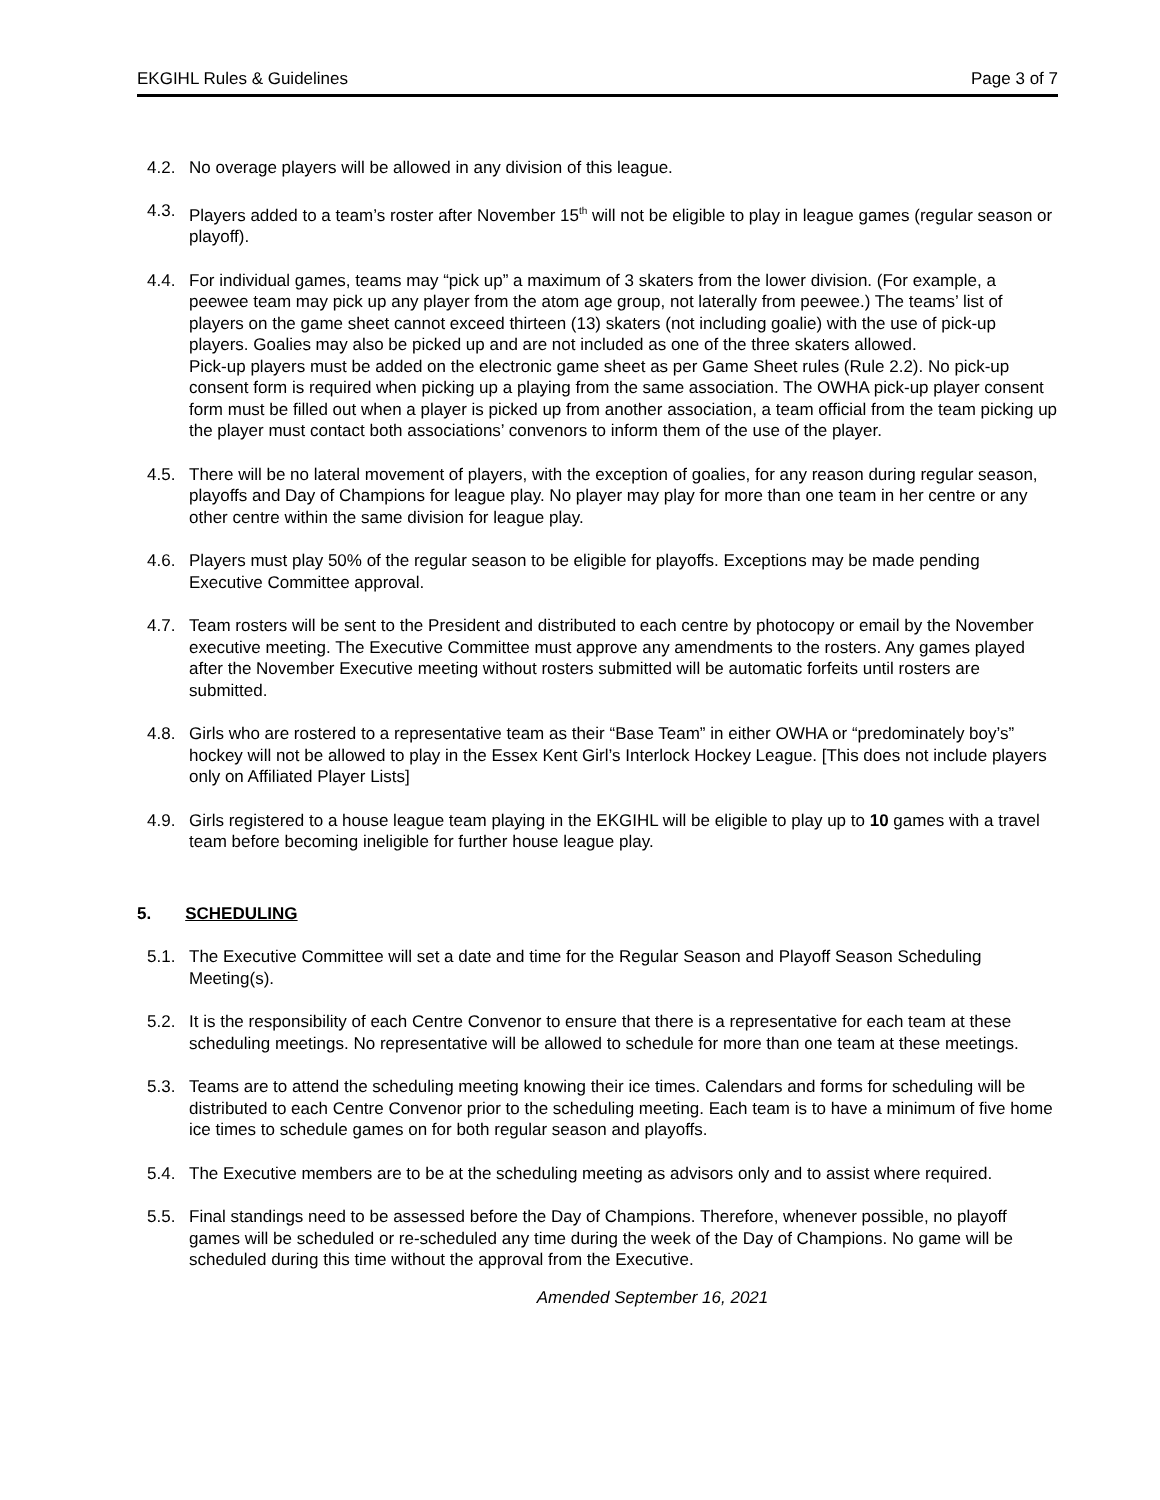EKGIHL Rules & Guidelines Page 3 of 7
4.2. No overage players will be allowed in any division of this league.
4.3. Players added to a team’s roster after November 15<sup>th</sup> will not be eligible to play in league games (regular season or playoff).
4.4. For individual games, teams may “pick up” a maximum of 3 skaters from the lower division. (For example, a peewee team may pick up any player from the atom age group, not laterally from peewee.) The teams’ list of players on the game sheet cannot exceed thirteen (13) skaters (not including goalie) with the use of pick-up players. Goalies may also be picked up and are not included as one of the three skaters allowed.
Pick-up players must be added on the electronic game sheet as per Game Sheet rules (Rule 2.2). No pick-up consent form is required when picking up a playing from the same association. The OWHA pick-up player consent form must be filled out when a player is picked up from another association, a team official from the team picking up the player must contact both associations’ convenors to inform them of the use of the player.
4.5. There will be no lateral movement of players, with the exception of goalies, for any reason during regular season, playoffs and Day of Champions for league play. No player may play for more than one team in her centre or any other centre within the same division for league play.
4.6. Players must play 50% of the regular season to be eligible for playoffs. Exceptions may be made pending Executive Committee approval.
4.7. Team rosters will be sent to the President and distributed to each centre by photocopy or email by the November executive meeting. The Executive Committee must approve any amendments to the rosters. Any games played after the November Executive meeting without rosters submitted will be automatic forfeits until rosters are submitted.
4.8. Girls who are rostered to a representative team as their “Base Team” in either OWHA or “predominately boy’s” hockey will not be allowed to play in the Essex Kent Girl’s Interlock Hockey League. [This does not include players only on Affiliated Player Lists]
4.9. Girls registered to a house league team playing in the EKGIHL will be eligible to play up to 10 games with a travel team before becoming ineligible for further house league play.
5. SCHEDULING
5.1. The Executive Committee will set a date and time for the Regular Season and Playoff Season Scheduling Meeting(s).
5.2. It is the responsibility of each Centre Convenor to ensure that there is a representative for each team at these scheduling meetings. No representative will be allowed to schedule for more than one team at these meetings.
5.3. Teams are to attend the scheduling meeting knowing their ice times. Calendars and forms for scheduling will be distributed to each Centre Convenor prior to the scheduling meeting. Each team is to have a minimum of five home ice times to schedule games on for both regular season and playoffs.
5.4. The Executive members are to be at the scheduling meeting as advisors only and to assist where required.
5.5. Final standings need to be assessed before the Day of Champions. Therefore, whenever possible, no playoff games will be scheduled or re-scheduled any time during the week of the Day of Champions. No game will be scheduled during this time without the approval from the Executive.
Amended September 16, 2021